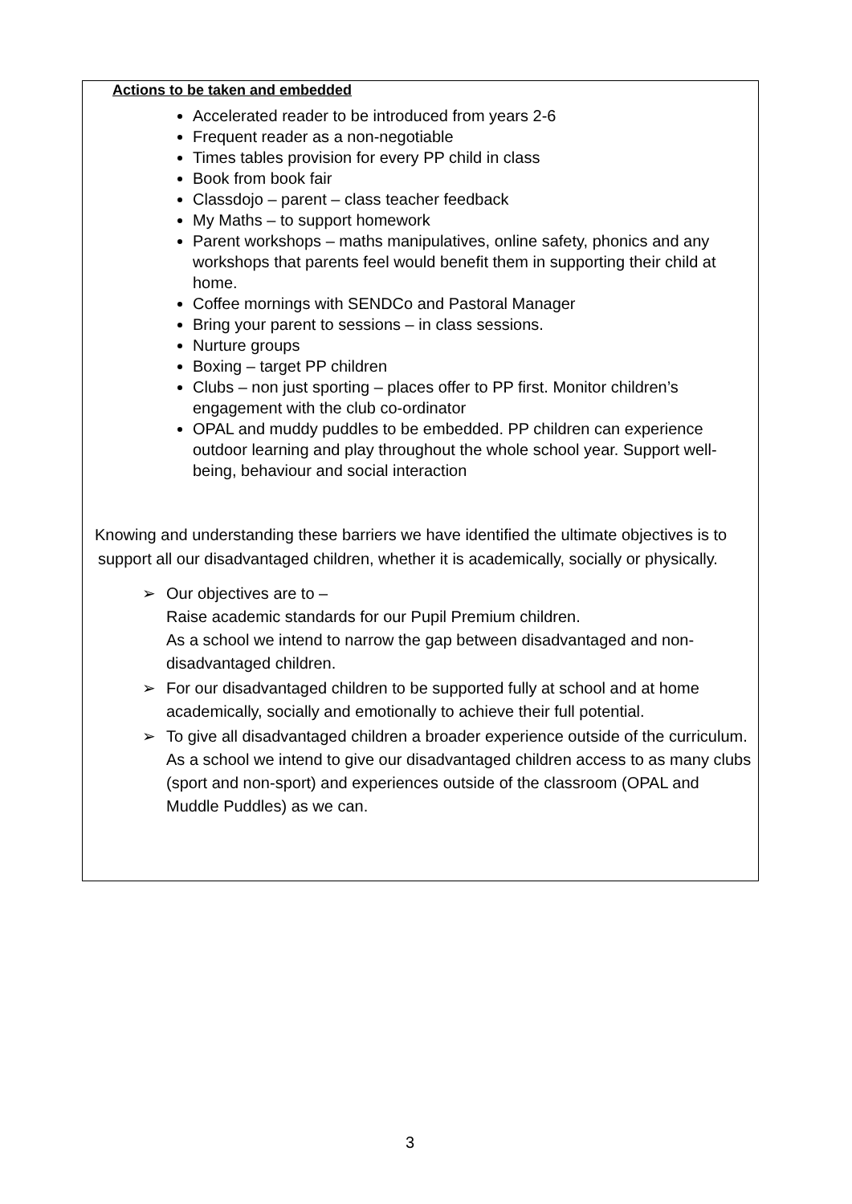Actions to be taken and embedded
Accelerated reader to be introduced from years 2-6
Frequent reader as a non-negotiable
Times tables provision for every PP child in class
Book from book fair
Classdojo – parent – class teacher feedback
My Maths – to support homework
Parent workshops – maths manipulatives, online safety, phonics and any workshops that parents feel would benefit them in supporting their child at home.
Coffee mornings with SENDCo and Pastoral Manager
Bring your parent to sessions – in class sessions.
Nurture groups
Boxing – target PP children
Clubs – non just sporting – places offer to PP first. Monitor children’s engagement with the club co-ordinator
OPAL and muddy puddles to be embedded. PP children can experience outdoor learning and play throughout the whole school year. Support well-being, behaviour and social interaction
Knowing and understanding these barriers we have identified the ultimate objectives is to support all our disadvantaged children, whether it is academically, socially or physically.
➢ Our objectives are to –
Raise academic standards for our Pupil Premium children.
As a school we intend to narrow the gap between disadvantaged and non-disadvantaged children.
➢ For our disadvantaged children to be supported fully at school and at home academically, socially and emotionally to achieve their full potential.
➢ To give all disadvantaged children a broader experience outside of the curriculum.
As a school we intend to give our disadvantaged children access to as many clubs (sport and non-sport) and experiences outside of the classroom (OPAL and Muddle Puddles) as we can.
3